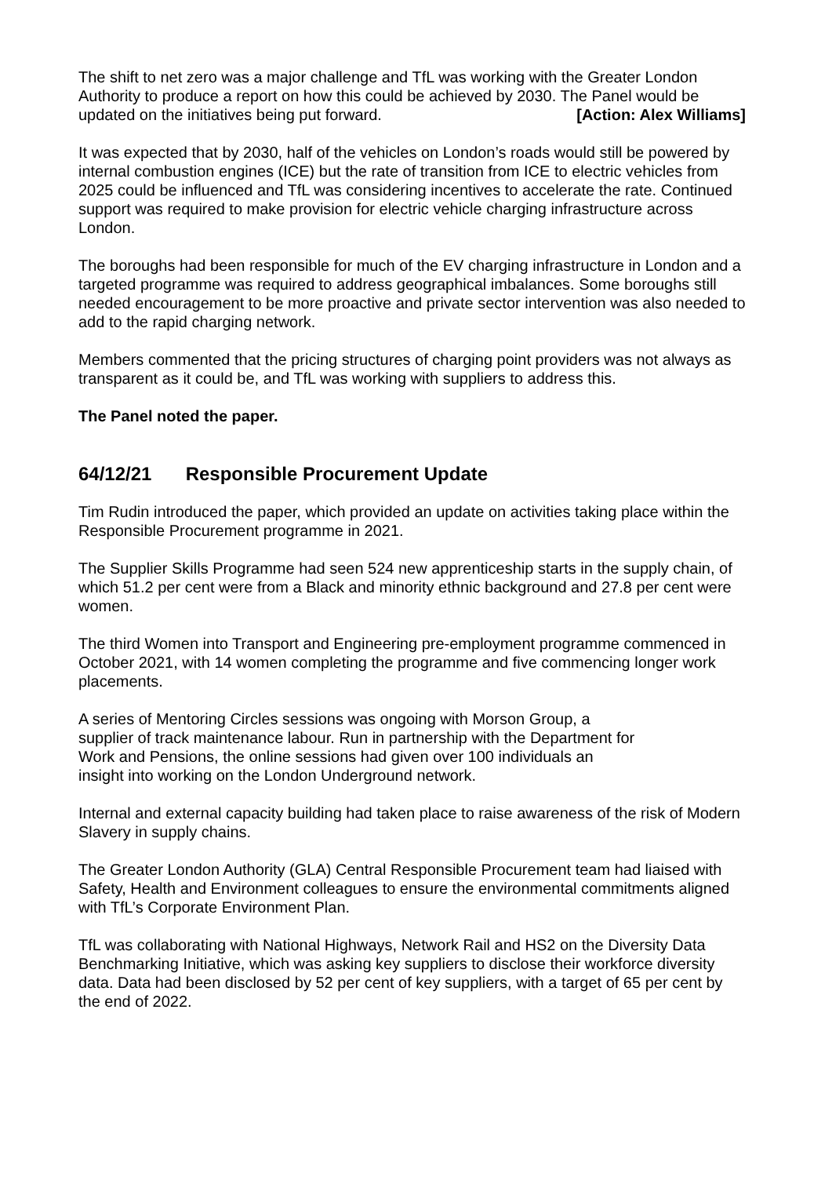The shift to net zero was a major challenge and TfL was working with the Greater London Authority to produce a report on how this could be achieved by 2030. The Panel would be
updated on the initiatives being put forward. [Action: Alex Williams]
It was expected that by 2030, half of the vehicles on London’s roads would still be powered by internal combustion engines (ICE) but the rate of transition from ICE to electric vehicles from 2025 could be influenced and TfL was considering incentives to accelerate the rate. Continued support was required to make provision for electric vehicle charging infrastructure across London.
The boroughs had been responsible for much of the EV charging infrastructure in London and a targeted programme was required to address geographical imbalances. Some boroughs still needed encouragement to be more proactive and private sector intervention was also needed to add to the rapid charging network.
Members commented that the pricing structures of charging point providers was not always as transparent as it could be, and TfL was working with suppliers to address this.
The Panel noted the paper.
64/12/21 Responsible Procurement Update
Tim Rudin introduced the paper, which provided an update on activities taking place within the Responsible Procurement programme in 2021.
The Supplier Skills Programme had seen 524 new apprenticeship starts in the supply chain, of which 51.2 per cent were from a Black and minority ethnic background and 27.8 per cent were women.
The third Women into Transport and Engineering pre-employment programme commenced in October 2021, with 14 women completing the programme and five commencing longer work placements.
A series of Mentoring Circles sessions was ongoing with Morson Group, a supplier of track maintenance labour. Run in partnership with the Department for Work and Pensions, the online sessions had given over 100 individuals an insight into working on the London Underground network.
Internal and external capacity building had taken place to raise awareness of the risk of Modern Slavery in supply chains.
The Greater London Authority (GLA) Central Responsible Procurement team had liaised with Safety, Health and Environment colleagues to ensure the environmental commitments aligned with TfL’s Corporate Environment Plan.
TfL was collaborating with National Highways, Network Rail and HS2 on the Diversity Data Benchmarking Initiative, which was asking key suppliers to disclose their workforce diversity data. Data had been disclosed by 52 per cent of key suppliers, with a target of 65 per cent by the end of 2022.